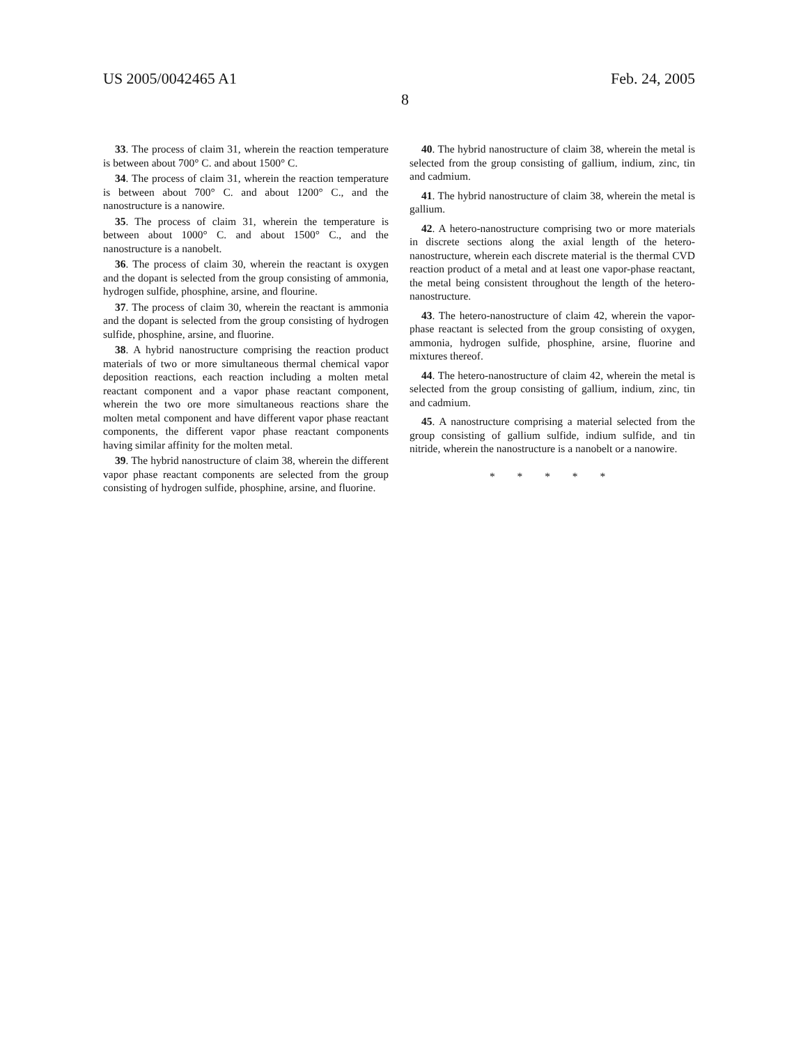US 2005/0042465 A1 Feb. 24, 2005
8
33. The process of claim 31, wherein the reaction temperature is between about 700° C. and about 1500° C.
34. The process of claim 31, wherein the reaction temperature is between about 700° C. and about 1200° C., and the nanostructure is a nanowire.
35. The process of claim 31, wherein the temperature is between about 1000° C. and about 1500° C., and the nanostructure is a nanobelt.
36. The process of claim 30, wherein the reactant is oxygen and the dopant is selected from the group consisting of ammonia, hydrogen sulfide, phosphine, arsine, and flourine.
37. The process of claim 30, wherein the reactant is ammonia and the dopant is selected from the group consisting of hydrogen sulfide, phosphine, arsine, and fluorine.
38. A hybrid nanostructure comprising the reaction product materials of two or more simultaneous thermal chemical vapor deposition reactions, each reaction including a molten metal reactant component and a vapor phase reactant component, wherein the two ore more simultaneous reactions share the molten metal component and have different vapor phase reactant components, the different vapor phase reactant components having similar affinity for the molten metal.
39. The hybrid nanostructure of claim 38, wherein the different vapor phase reactant components are selected from the group consisting of hydrogen sulfide, phosphine, arsine, and fluorine.
40. The hybrid nanostructure of claim 38, wherein the metal is selected from the group consisting of gallium, indium, zinc, tin and cadmium.
41. The hybrid nanostructure of claim 38, wherein the metal is gallium.
42. A hetero-nanostructure comprising two or more materials in discrete sections along the axial length of the hetero-nanostructure, wherein each discrete material is the thermal CVD reaction product of a metal and at least one vapor-phase reactant, the metal being consistent throughout the length of the hetero-nanostructure.
43. The hetero-nanostructure of claim 42, wherein the vapor-phase reactant is selected from the group consisting of oxygen, ammonia, hydrogen sulfide, phosphine, arsine, fluorine and mixtures thereof.
44. The hetero-nanostructure of claim 42, wherein the metal is selected from the group consisting of gallium, indium, zinc, tin and cadmium.
45. A nanostructure comprising a material selected from the group consisting of gallium sulfide, indium sulfide, and tin nitride, wherein the nanostructure is a nanobelt or a nanowire.
* * * * *